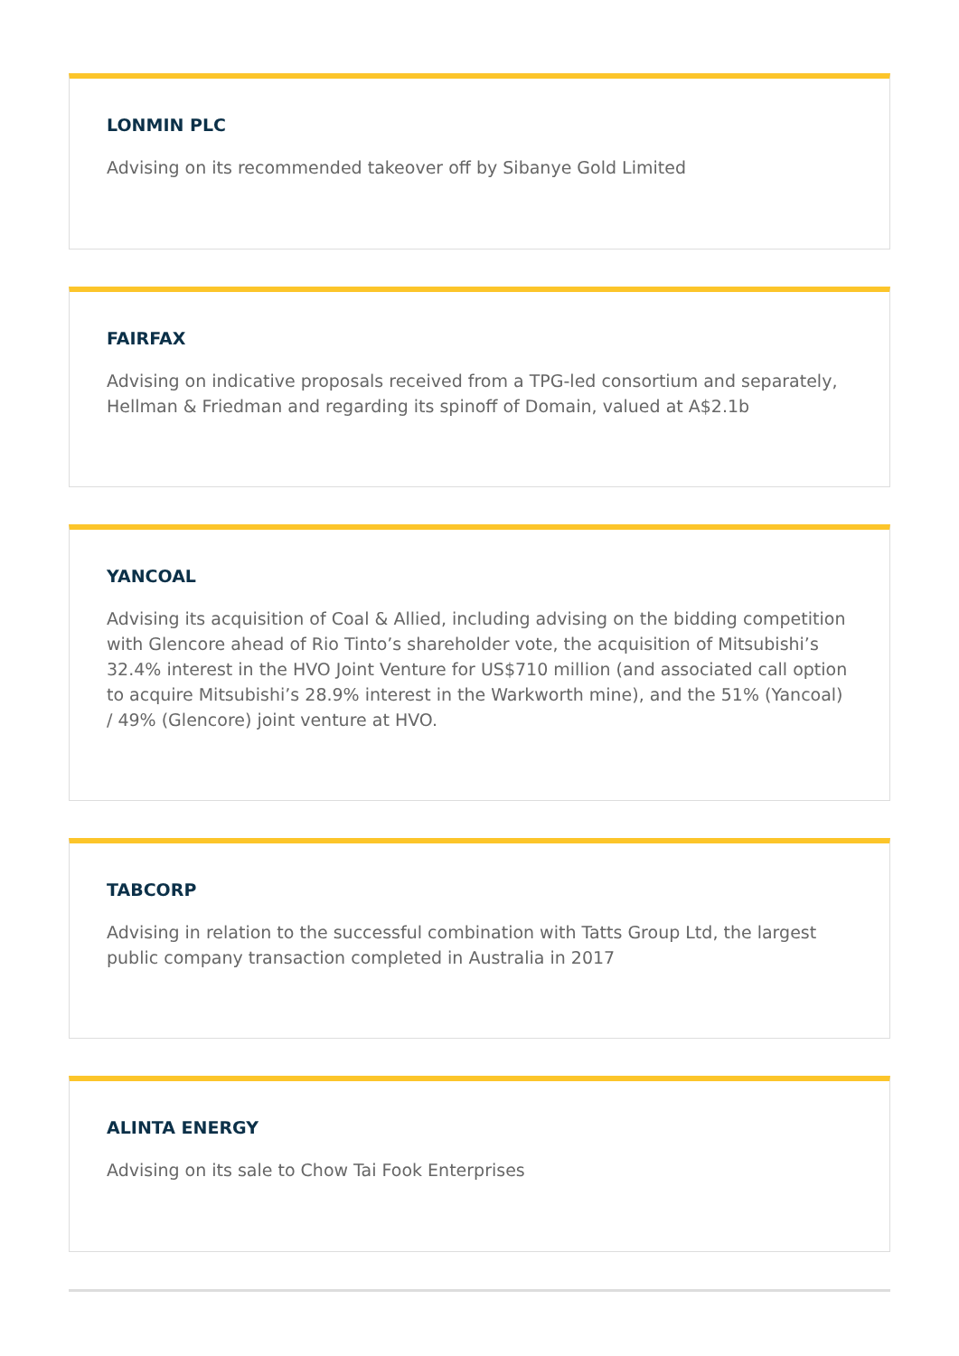LONMIN PLC
Advising on its recommended takeover off by Sibanye Gold Limited
FAIRFAX
Advising on indicative proposals received from a TPG-led consortium and separately, Hellman & Friedman and regarding its spinoff of Domain, valued at A$2.1b
YANCOAL
Advising its acquisition of Coal & Allied, including advising on the bidding competition with Glencore ahead of Rio Tinto’s shareholder vote, the acquisition of Mitsubishi’s 32.4% interest in the HVO Joint Venture for US$710 million (and associated call option to acquire Mitsubishi’s 28.9% interest in the Warkworth mine), and the 51% (Yancoal) / 49% (Glencore) joint venture at HVO.
TABCORP
Advising in relation to the successful combination with Tatts Group Ltd, the largest public company transaction completed in Australia in 2017
ALINTA ENERGY
Advising on its sale to Chow Tai Fook Enterprises